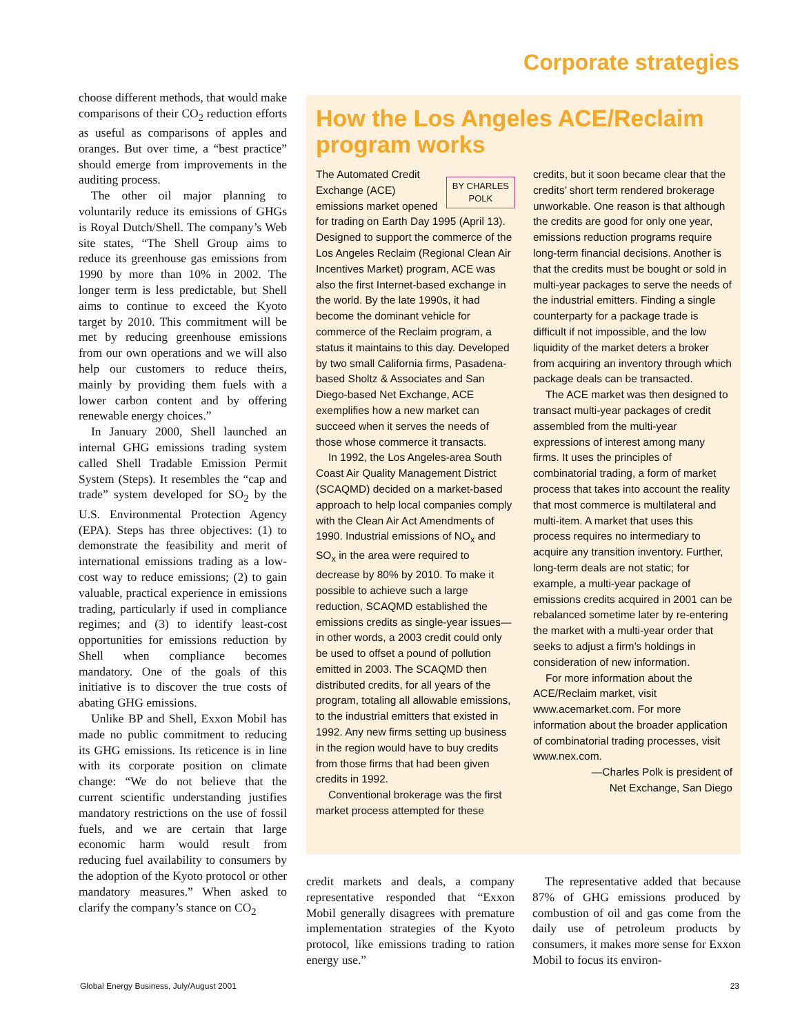Corporate strategies
choose different methods, that would make comparisons of their CO<sub>2</sub> reduction efforts as useful as comparisons of apples and oranges. But over time, a “best practice” should emerge from improvements in the auditing process.
The other oil major planning to voluntarily reduce its emissions of GHGs is Royal Dutch/Shell. The company’s Web site states, “The Shell Group aims to reduce its greenhouse gas emissions from 1990 by more than 10% in 2002. The longer term is less predictable, but Shell aims to continue to exceed the Kyoto target by 2010. This commitment will be met by reducing greenhouse emissions from our own operations and we will also help our customers to reduce theirs, mainly by providing them fuels with a lower carbon content and by offering renewable energy choices.”
In January 2000, Shell launched an internal GHG emissions trading system called Shell Tradable Emission Permit System (Steps). It resembles the “cap and trade” system developed for SO<sub>2</sub> by the U.S. Environmental Protection Agency (EPA). Steps has three objectives: (1) to demonstrate the feasibility and merit of international emissions trading as a low-cost way to reduce emissions; (2) to gain valuable, practical experience in emissions trading, particularly if used in compliance regimes; and (3) to identify least-cost opportunities for emissions reduction by Shell when compliance becomes mandatory. One of the goals of this initiative is to discover the true costs of abating GHG emissions.
Unlike BP and Shell, Exxon Mobil has made no public commitment to reducing its GHG emissions. Its reticence is in line with its corporate position on climate change: “We do not believe that the current scientific understanding justifies mandatory restrictions on the use of fossil fuels, and we are certain that large economic harm would result from reducing fuel availability to consumers by the adoption of the Kyoto protocol or other mandatory measures.” When asked to clarify the company’s stance on CO<sub>2</sub>
How the Los Angeles ACE/Reclaim program works
BY CHARLES
POLK
The Automated Credit Exchange (ACE) emissions market opened for trading on Earth Day 1995 (April 13). Designed to support the commerce of the Los Angeles Reclaim (Regional Clean Air Incentives Market) program, ACE was also the first Internet-based exchange in the world. By the late 1990s, it had become the dominant vehicle for commerce of the Reclaim program, a status it maintains to this day. Developed by two small California firms, Pasadena-based Sholtz & Associates and San Diego-based Net Exchange, ACE exemplifies how a new market can succeed when it serves the needs of those whose commerce it transacts.
In 1992, the Los Angeles-area South Coast Air Quality Management District (SCAQMD) decided on a market-based approach to help local companies comply with the Clean Air Act Amendments of 1990. Industrial emissions of NO<sub>x</sub> and SO<sub>x</sub> in the area were required to decrease by 80% by 2010. To make it possible to achieve such a large reduction, SCAQMD established the emissions credits as single-year issues—in other words, a 2003 credit could only be used to offset a pound of pollution emitted in 2003. The SCAQMD then distributed credits, for all years of the program, totaling all allowable emissions, to the industrial emitters that existed in 1992. Any new firms setting up business in the region would have to buy credits from those firms that had been given credits in 1992.
Conventional brokerage was the first market process attempted for these
credits, but it soon became clear that the credits’ short term rendered brokerage unworkable. One reason is that although the credits are good for only one year, emissions reduction programs require long-term financial decisions. Another is that the credits must be bought or sold in multi-year packages to serve the needs of the industrial emitters. Finding a single counterparty for a package trade is difficult if not impossible, and the low liquidity of the market deters a broker from acquiring an inventory through which package deals can be transacted.
The ACE market was then designed to transact multi-year packages of credit assembled from the multi-year expressions of interest among many firms. It uses the principles of combinatorial trading, a form of market process that takes into account the reality that most commerce is multilateral and multi-item. A market that uses this process requires no intermediary to acquire any transition inventory. Further, long-term deals are not static; for example, a multi-year package of emissions credits acquired in 2001 can be rebalanced sometime later by re-entering the market with a multi-year order that seeks to adjust a firm’s holdings in consideration of new information.
For more information about the ACE/Reclaim market, visit www.acemarket.com. For more information about the broader application of combinatorial trading processes, visit www.nex.com.
—Charles Polk is president of
Net Exchange, San Diego
credit markets and deals, a company representative responded that “Exxon Mobil generally disagrees with premature implementation strategies of the Kyoto protocol, like emissions trading to ration energy use.”
The representative added that because 87% of GHG emissions produced by combustion of oil and gas come from the daily use of petroleum products by consumers, it makes more sense for Exxon Mobil to focus its environ-
Global Energy Business, July/August 2001 23